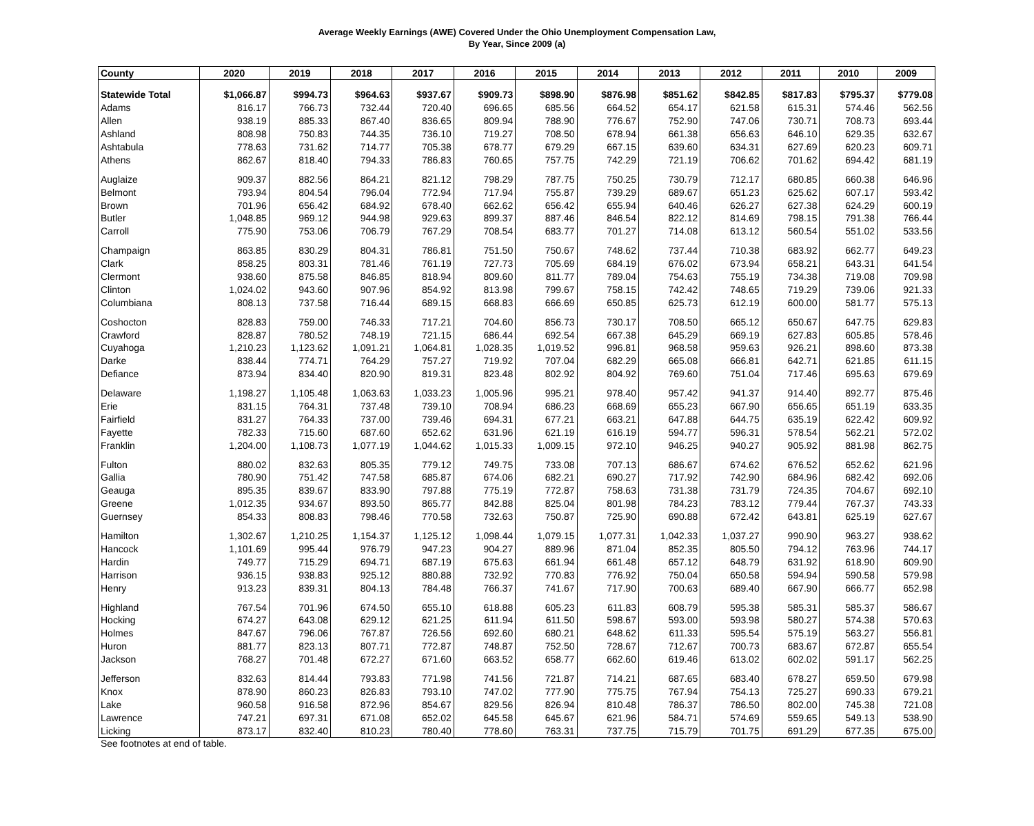Average Weekly Earnings (AWE) Covered Under the Ohio Unemployment Compensation Law,
By Year, Since 2009 (a)
| County | 2020 | 2019 | 2018 | 2017 | 2016 | 2015 | 2014 | 2013 | 2012 | 2011 | 2010 | 2009 |
| --- | --- | --- | --- | --- | --- | --- | --- | --- | --- | --- | --- | --- |
| Statewide Total | $1,066.87 | $994.73 | $964.63 | $937.67 | $909.73 | $898.90 | $876.98 | $851.62 | $842.85 | $817.83 | $795.37 | $779.08 |
| Adams | 816.17 | 766.73 | 732.44 | 720.40 | 696.65 | 685.56 | 664.52 | 654.17 | 621.58 | 615.31 | 574.46 | 562.56 |
| Allen | 938.19 | 885.33 | 867.40 | 836.65 | 809.94 | 788.90 | 776.67 | 752.90 | 747.06 | 730.71 | 708.73 | 693.44 |
| Ashland | 808.98 | 750.83 | 744.35 | 736.10 | 719.27 | 708.50 | 678.94 | 661.38 | 656.63 | 646.10 | 629.35 | 632.67 |
| Ashtabula | 778.63 | 731.62 | 714.77 | 705.38 | 678.77 | 679.29 | 667.15 | 639.60 | 634.31 | 627.69 | 620.23 | 609.71 |
| Athens | 862.67 | 818.40 | 794.33 | 786.83 | 760.65 | 757.75 | 742.29 | 721.19 | 706.62 | 701.62 | 694.42 | 681.19 |
| Auglaize | 909.37 | 882.56 | 864.21 | 821.12 | 798.29 | 787.75 | 750.25 | 730.79 | 712.17 | 680.85 | 660.38 | 646.96 |
| Belmont | 793.94 | 804.54 | 796.04 | 772.94 | 717.94 | 755.87 | 739.29 | 689.67 | 651.23 | 625.62 | 607.17 | 593.42 |
| Brown | 701.96 | 656.42 | 684.92 | 678.40 | 662.62 | 656.42 | 655.94 | 640.46 | 626.27 | 627.38 | 624.29 | 600.19 |
| Butler | 1,048.85 | 969.12 | 944.98 | 929.63 | 899.37 | 887.46 | 846.54 | 822.12 | 814.69 | 798.15 | 791.38 | 766.44 |
| Carroll | 775.90 | 753.06 | 706.79 | 767.29 | 708.54 | 683.77 | 701.27 | 714.08 | 613.12 | 560.54 | 551.02 | 533.56 |
| Champaign | 863.85 | 830.29 | 804.31 | 786.81 | 751.50 | 750.67 | 748.62 | 737.44 | 710.38 | 683.92 | 662.77 | 649.23 |
| Clark | 858.25 | 803.31 | 781.46 | 761.19 | 727.73 | 705.69 | 684.19 | 676.02 | 673.94 | 658.21 | 643.31 | 641.54 |
| Clermont | 938.60 | 875.58 | 846.85 | 818.94 | 809.60 | 811.77 | 789.04 | 754.63 | 755.19 | 734.38 | 719.08 | 709.98 |
| Clinton | 1,024.02 | 943.60 | 907.96 | 854.92 | 813.98 | 799.67 | 758.15 | 742.42 | 748.65 | 719.29 | 739.06 | 921.33 |
| Columbiana | 808.13 | 737.58 | 716.44 | 689.15 | 668.83 | 666.69 | 650.85 | 625.73 | 612.19 | 600.00 | 581.77 | 575.13 |
| Coshocton | 828.83 | 759.00 | 746.33 | 717.21 | 704.60 | 856.73 | 730.17 | 708.50 | 665.12 | 650.67 | 647.75 | 629.83 |
| Crawford | 828.87 | 780.52 | 748.19 | 721.15 | 686.44 | 692.54 | 667.38 | 645.29 | 669.19 | 627.83 | 605.85 | 578.46 |
| Cuyahoga | 1,210.23 | 1,123.62 | 1,091.21 | 1,064.81 | 1,028.35 | 1,019.52 | 996.81 | 968.58 | 959.63 | 926.21 | 898.60 | 873.38 |
| Darke | 838.44 | 774.71 | 764.29 | 757.27 | 719.92 | 707.04 | 682.29 | 665.08 | 666.81 | 642.71 | 621.85 | 611.15 |
| Defiance | 873.94 | 834.40 | 820.90 | 819.31 | 823.48 | 802.92 | 804.92 | 769.60 | 751.04 | 717.46 | 695.63 | 679.69 |
| Delaware | 1,198.27 | 1,105.48 | 1,063.63 | 1,033.23 | 1,005.96 | 995.21 | 978.40 | 957.42 | 941.37 | 914.40 | 892.77 | 875.46 |
| Erie | 831.15 | 764.31 | 737.48 | 739.10 | 708.94 | 686.23 | 668.69 | 655.23 | 667.90 | 656.65 | 651.19 | 633.35 |
| Fairfield | 831.27 | 764.33 | 737.00 | 739.46 | 694.31 | 677.21 | 663.21 | 647.88 | 644.75 | 635.19 | 622.42 | 609.92 |
| Fayette | 782.33 | 715.60 | 687.60 | 652.62 | 631.96 | 621.19 | 616.19 | 594.77 | 596.31 | 578.54 | 562.21 | 572.02 |
| Franklin | 1,204.00 | 1,108.73 | 1,077.19 | 1,044.62 | 1,015.33 | 1,009.15 | 972.10 | 946.25 | 940.27 | 905.92 | 881.98 | 862.75 |
| Fulton | 880.02 | 832.63 | 805.35 | 779.12 | 749.75 | 733.08 | 707.13 | 686.67 | 674.62 | 676.52 | 652.62 | 621.96 |
| Gallia | 780.90 | 751.42 | 747.58 | 685.87 | 674.06 | 682.21 | 690.27 | 717.92 | 742.90 | 684.96 | 682.42 | 692.06 |
| Geauga | 895.35 | 839.67 | 833.90 | 797.88 | 775.19 | 772.87 | 758.63 | 731.38 | 731.79 | 724.35 | 704.67 | 692.10 |
| Greene | 1,012.35 | 934.67 | 893.50 | 865.77 | 842.88 | 825.04 | 801.98 | 784.23 | 783.12 | 779.44 | 767.37 | 743.33 |
| Guernsey | 854.33 | 808.83 | 798.46 | 770.58 | 732.63 | 750.87 | 725.90 | 690.88 | 672.42 | 643.81 | 625.19 | 627.67 |
| Hamilton | 1,302.67 | 1,210.25 | 1,154.37 | 1,125.12 | 1,098.44 | 1,079.15 | 1,077.31 | 1,042.33 | 1,037.27 | 990.90 | 963.27 | 938.62 |
| Hancock | 1,101.69 | 995.44 | 976.79 | 947.23 | 904.27 | 889.96 | 871.04 | 852.35 | 805.50 | 794.12 | 763.96 | 744.17 |
| Hardin | 749.77 | 715.29 | 694.71 | 687.19 | 675.63 | 661.94 | 661.48 | 657.12 | 648.79 | 631.92 | 618.90 | 609.90 |
| Harrison | 936.15 | 938.83 | 925.12 | 880.88 | 732.92 | 770.83 | 776.92 | 750.04 | 650.58 | 594.94 | 590.58 | 579.98 |
| Henry | 913.23 | 839.31 | 804.13 | 784.48 | 766.37 | 741.67 | 717.90 | 700.63 | 689.40 | 667.90 | 666.77 | 652.98 |
| Highland | 767.54 | 701.96 | 674.50 | 655.10 | 618.88 | 605.23 | 611.83 | 608.79 | 595.38 | 585.31 | 585.37 | 586.67 |
| Hocking | 674.27 | 643.08 | 629.12 | 621.25 | 611.94 | 611.50 | 598.67 | 593.00 | 593.98 | 580.27 | 574.38 | 570.63 |
| Holmes | 847.67 | 796.06 | 767.87 | 726.56 | 692.60 | 680.21 | 648.62 | 611.33 | 595.54 | 575.19 | 563.27 | 556.81 |
| Huron | 881.77 | 823.13 | 807.71 | 772.87 | 748.87 | 752.50 | 728.67 | 712.67 | 700.73 | 683.67 | 672.87 | 655.54 |
| Jackson | 768.27 | 701.48 | 672.27 | 671.60 | 663.52 | 658.77 | 662.60 | 619.46 | 613.02 | 602.02 | 591.17 | 562.25 |
| Jefferson | 832.63 | 814.44 | 793.83 | 771.98 | 741.56 | 721.87 | 714.21 | 687.65 | 683.40 | 678.27 | 659.50 | 679.98 |
| Knox | 878.90 | 860.23 | 826.83 | 793.10 | 747.02 | 777.90 | 775.75 | 767.94 | 754.13 | 725.27 | 690.33 | 679.21 |
| Lake | 960.58 | 916.58 | 872.96 | 854.67 | 829.56 | 826.94 | 810.48 | 786.37 | 786.50 | 802.00 | 745.38 | 721.08 |
| Lawrence | 747.21 | 697.31 | 671.08 | 652.02 | 645.58 | 645.67 | 621.96 | 584.71 | 574.69 | 559.65 | 549.13 | 538.90 |
| Licking | 873.17 | 832.40 | 810.23 | 780.40 | 778.60 | 763.31 | 737.75 | 715.79 | 701.75 | 691.29 | 677.35 | 675.00 |
See footnotes at end of table.